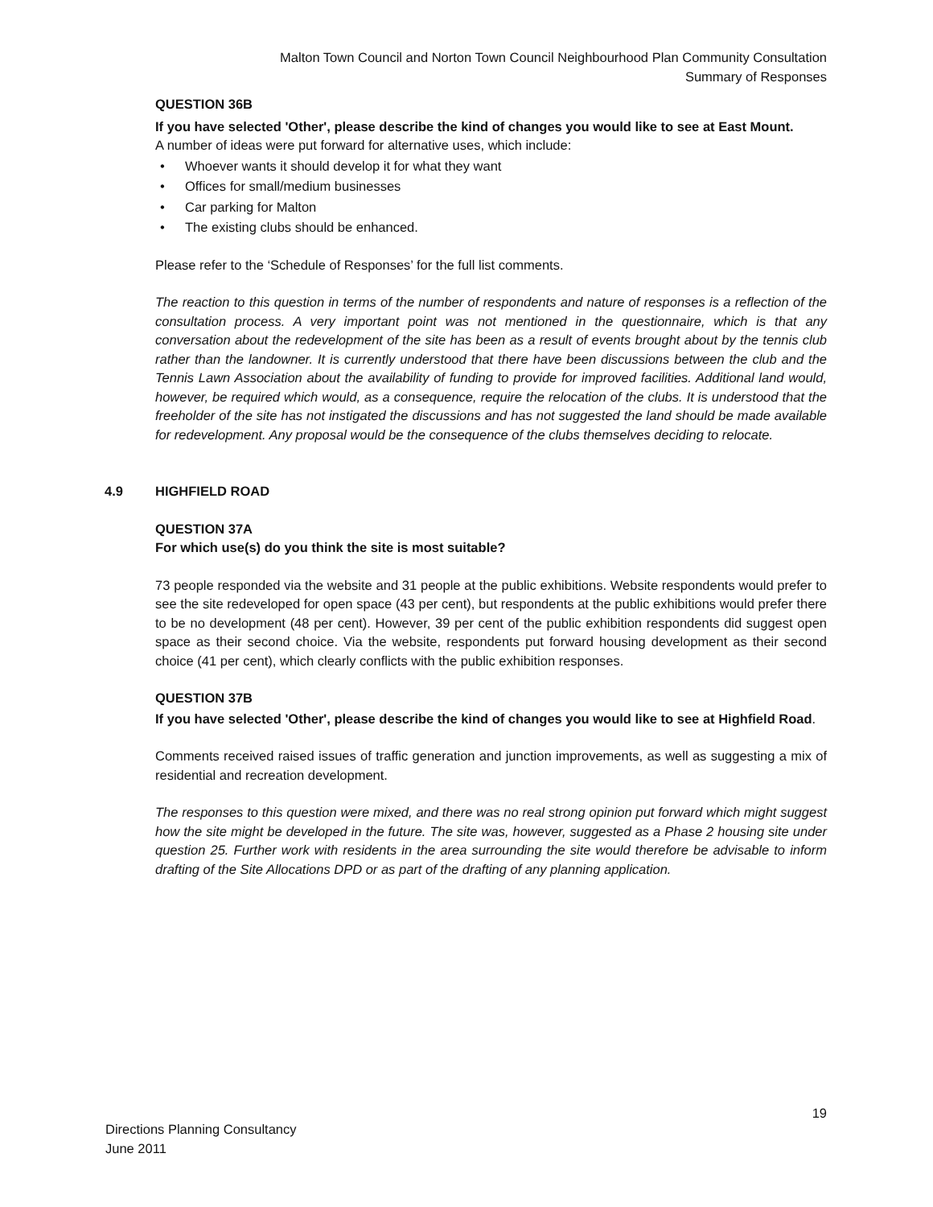Malton Town Council and Norton Town Council Neighbourhood Plan Community Consultation
Summary of Responses
QUESTION 36B
If you have selected 'Other', please describe the kind of changes you would like to see at East Mount.
A number of ideas were put forward for alternative uses, which include:
• Whoever wants it should develop it for what they want
• Offices for small/medium businesses
• Car parking for Malton
• The existing clubs should be enhanced.
Please refer to the ‘Schedule of Responses’ for the full list comments.
The reaction to this question in terms of the number of respondents and nature of responses is a reflection of the consultation process. A very important point was not mentioned in the questionnaire, which is that any conversation about the redevelopment of the site has been as a result of events brought about by the tennis club rather than the landowner. It is currently understood that there have been discussions between the club and the Tennis Lawn Association about the availability of funding to provide for improved facilities. Additional land would, however, be required which would, as a consequence, require the relocation of the clubs. It is understood that the freeholder of the site has not instigated the discussions and has not suggested the land should be made available for redevelopment. Any proposal would be the consequence of the clubs themselves deciding to relocate.
4.9 HIGHFIELD ROAD
QUESTION 37A
For which use(s) do you think the site is most suitable?
73 people responded via the website and 31 people at the public exhibitions. Website respondents would prefer to see the site redeveloped for open space (43 per cent), but respondents at the public exhibitions would prefer there to be no development (48 per cent). However, 39 per cent of the public exhibition respondents did suggest open space as their second choice. Via the website, respondents put forward housing development as their second choice (41 per cent), which clearly conflicts with the public exhibition responses.
QUESTION 37B
If you have selected 'Other', please describe the kind of changes you would like to see at Highfield Road.
Comments received raised issues of traffic generation and junction improvements, as well as suggesting a mix of residential and recreation development.
The responses to this question were mixed, and there was no real strong opinion put forward which might suggest how the site might be developed in the future. The site was, however, suggested as a Phase 2 housing site under question 25. Further work with residents in the area surrounding the site would therefore be advisable to inform drafting of the Site Allocations DPD or as part of the drafting of any planning application.
19
Directions Planning Consultancy
June 2011